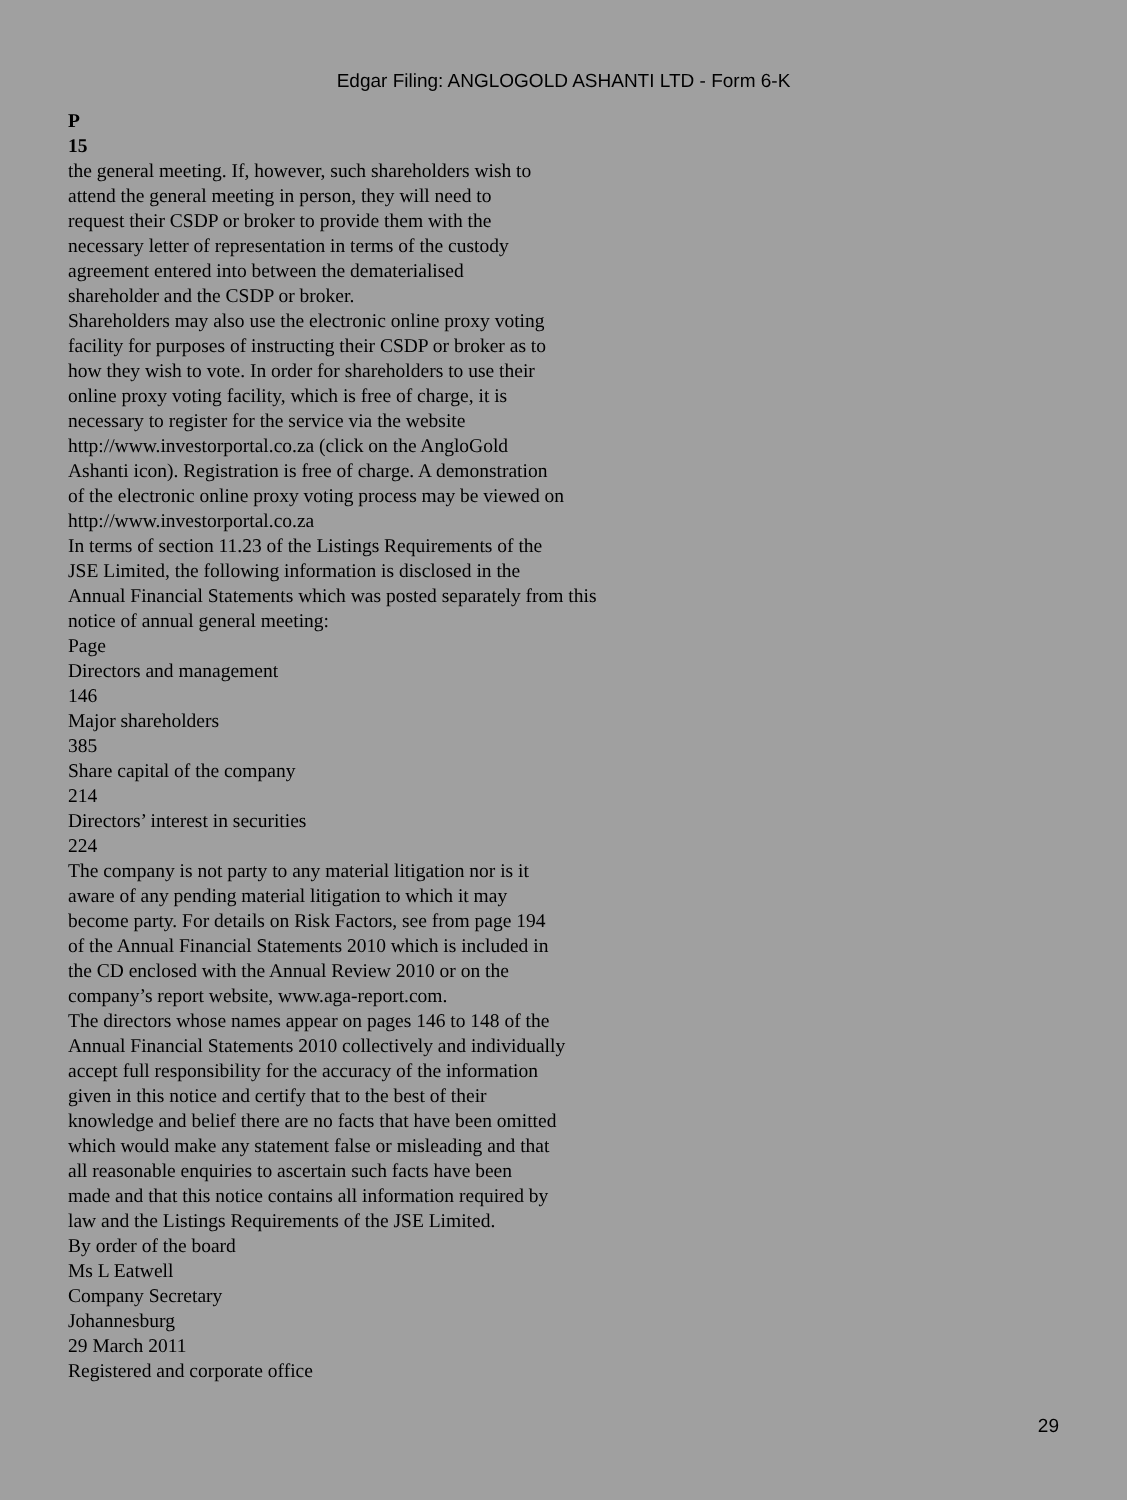Edgar Filing: ANGLOGOLD ASHANTI LTD - Form 6-K
P
15
the general meeting. If, however, such shareholders wish to
attend the general meeting in person, they will need to
request their CSDP or broker to provide them with the
necessary letter of representation in terms of the custody
agreement entered into between the dematerialised
shareholder and the CSDP or broker.
Shareholders may also use the electronic online proxy voting
facility for purposes of instructing their CSDP or broker as to
how they wish to vote. In order for shareholders to use their
online proxy voting facility, which is free of charge, it is
necessary to register for the service via the website
http://www.investorportal.co.za (click on the AngloGold
Ashanti icon). Registration is free of charge. A demonstration
of the electronic online proxy voting process may be viewed on
http://www.investorportal.co.za
In terms of section 11.23 of the Listings Requirements of the
JSE Limited, the following information is disclosed in the
Annual Financial Statements which was posted separately from this
notice of annual general meeting:
Page
Directors and management
146
Major shareholders
385
Share capital of the company
214
Directors’ interest in securities
224
The company is not party to any material litigation nor is it
aware of any pending material litigation to which it may
become party. For details on Risk Factors, see from page 194
of the Annual Financial Statements 2010 which is included in
the CD enclosed with the Annual Review 2010 or on the
company’s report website, www.aga-report.com.
The directors whose names appear on pages 146 to 148 of the
Annual Financial Statements 2010 collectively and individually
accept full responsibility for the accuracy of the information
given in this notice and certify that to the best of their
knowledge and belief there are no facts that have been omitted
which would make any statement false or misleading and that
all reasonable enquiries to ascertain such facts have been
made and that this notice contains all information required by
law and the Listings Requirements of the JSE Limited.
By order of the board
Ms L Eatwell
Company Secretary
Johannesburg
29 March 2011
Registered and corporate office
29